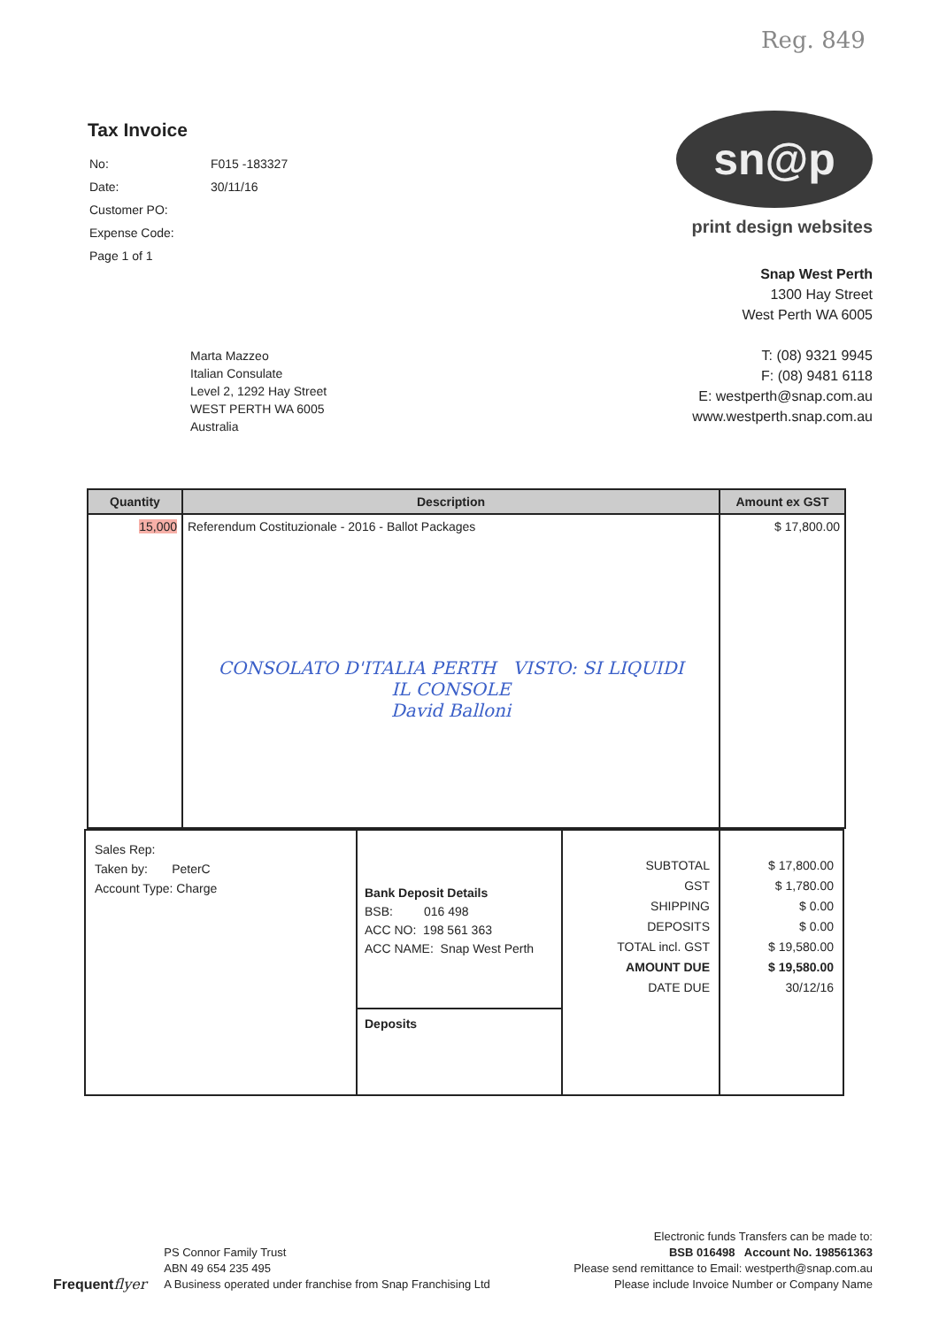Reg. 849
Tax Invoice
| No: | F015 -183327 |
| Date: | 30/11/16 |
| Customer PO: | |
| Expense Code: | |
| Page 1 of 1 | |
sn@p
print design websites
Snap West Perth
1300 Hay Street
West Perth WA 6005
T: (08) 9321 9945
F: (08) 9481 6118
E: westperth@snap.com.au
www.westperth.snap.com.au
Marta Mazzeo
Italian Consulate
Level 2, 1292 Hay Street
WEST PERTH WA 6005
Australia
| Quantity | Description | Amount ex GST |
| --- | --- | --- |
| 15,000 | Referendum Costituzionale - 2016 - Ballot Packages CONSOLATO D'ITALIA PERTH VISTO: SI LIQUIDI IL CONSOLE David Balloni | $ 17,800.00 |
| Sales Rep: Taken by: PeterC Account Type: Charge | Bank Deposit Details BSB: 016 498 ACC NO: 198 561 363 ACC NAME: Snap West Perth Deposits | SUBTOTAL GST SHIPPING DEPOSITS TOTAL incl. GST AMOUNT DUE DATE DUE | $ 17,800.00 $ 1,780.00 $ 0.00 $ 0.00 $ 19,580.00 $ 19,580.00 30/12/16 |
Frequentflyer
PS Connor Family Trust
ABN 49 654 235 495
A Business operated under franchise from Snap Franchising Ltd
Electronic funds Transfers can be made to:
BSB 016498 Account No. 198561363
Please send remittance to Email: westperth@snap.com.au
Please include Invoice Number or Company Name